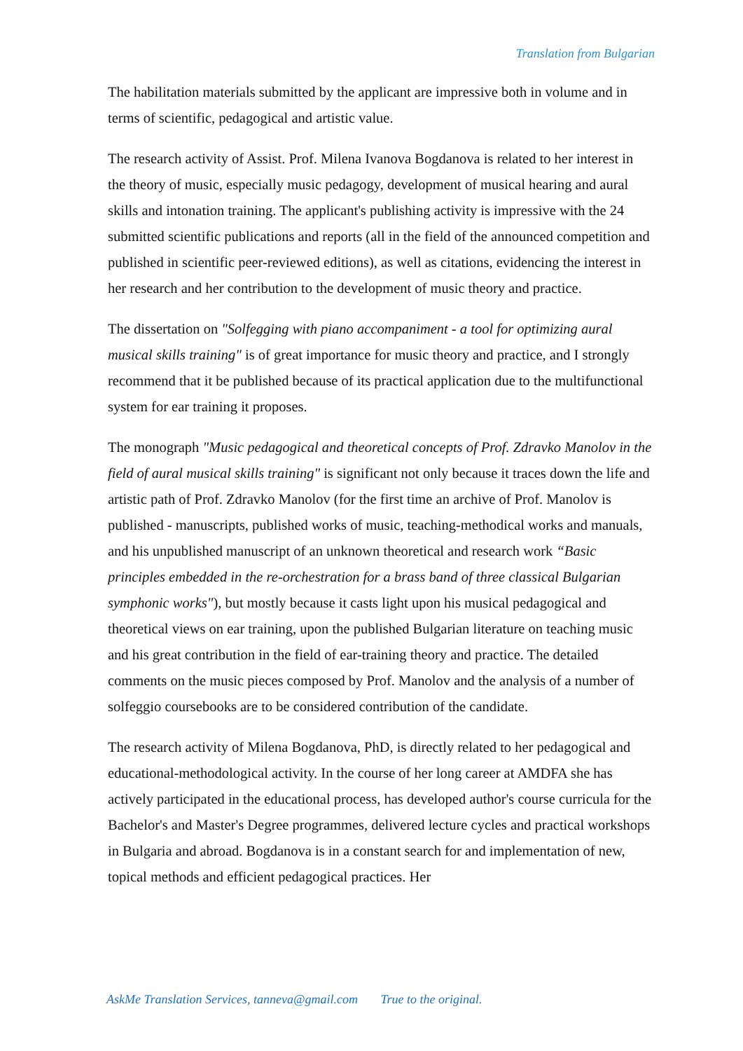Translation from Bulgarian
The habilitation materials submitted by the applicant are impressive both in volume and in terms of scientific, pedagogical and artistic value.
The research activity of Assist. Prof. Milena Ivanova Bogdanova is related to her interest in the theory of music, especially music pedagogy, development of musical hearing and aural skills and intonation training. The applicant's publishing activity is impressive with the 24 submitted scientific publications and reports (all in the field of the announced competition and published in scientific peer-reviewed editions), as well as citations, evidencing the interest in her research and her contribution to the development of music theory and practice.
The dissertation on "Solfegging with piano accompaniment - a tool for optimizing aural musical skills training" is of great importance for music theory and practice, and I strongly recommend that it be published because of its practical application due to the multifunctional system for ear training it proposes.
The monograph "Music pedagogical and theoretical concepts of Prof. Zdravko Manolov in the field of aural musical skills training" is significant not only because it traces down the life and artistic path of Prof. Zdravko Manolov (for the first time an archive of Prof. Manolov is published - manuscripts, published works of music, teaching-methodical works and manuals, and his unpublished manuscript of an unknown theoretical and research work “Basic principles embedded in the re-orchestration for a brass band of three classical Bulgarian symphonic works"), but mostly because it casts light upon his musical pedagogical and theoretical views on ear training, upon the published Bulgarian literature on teaching music and his great contribution in the field of ear-training theory and practice. The detailed comments on the music pieces composed by Prof. Manolov and the analysis of a number of solfeggio coursebooks are to be considered contribution of the candidate.
The research activity of Milena Bogdanova, PhD, is directly related to her pedagogical and educational-methodological activity. In the course of her long career at AMDFA she has actively participated in the educational process, has developed author's course curricula for the Bachelor's and Master's Degree programmes, delivered lecture cycles and practical workshops in Bulgaria and abroad. Bogdanova is in a constant search for and implementation of new, topical methods and efficient pedagogical practices. Her
AskMe Translation Services, tanneva@gmail.com True to the original.